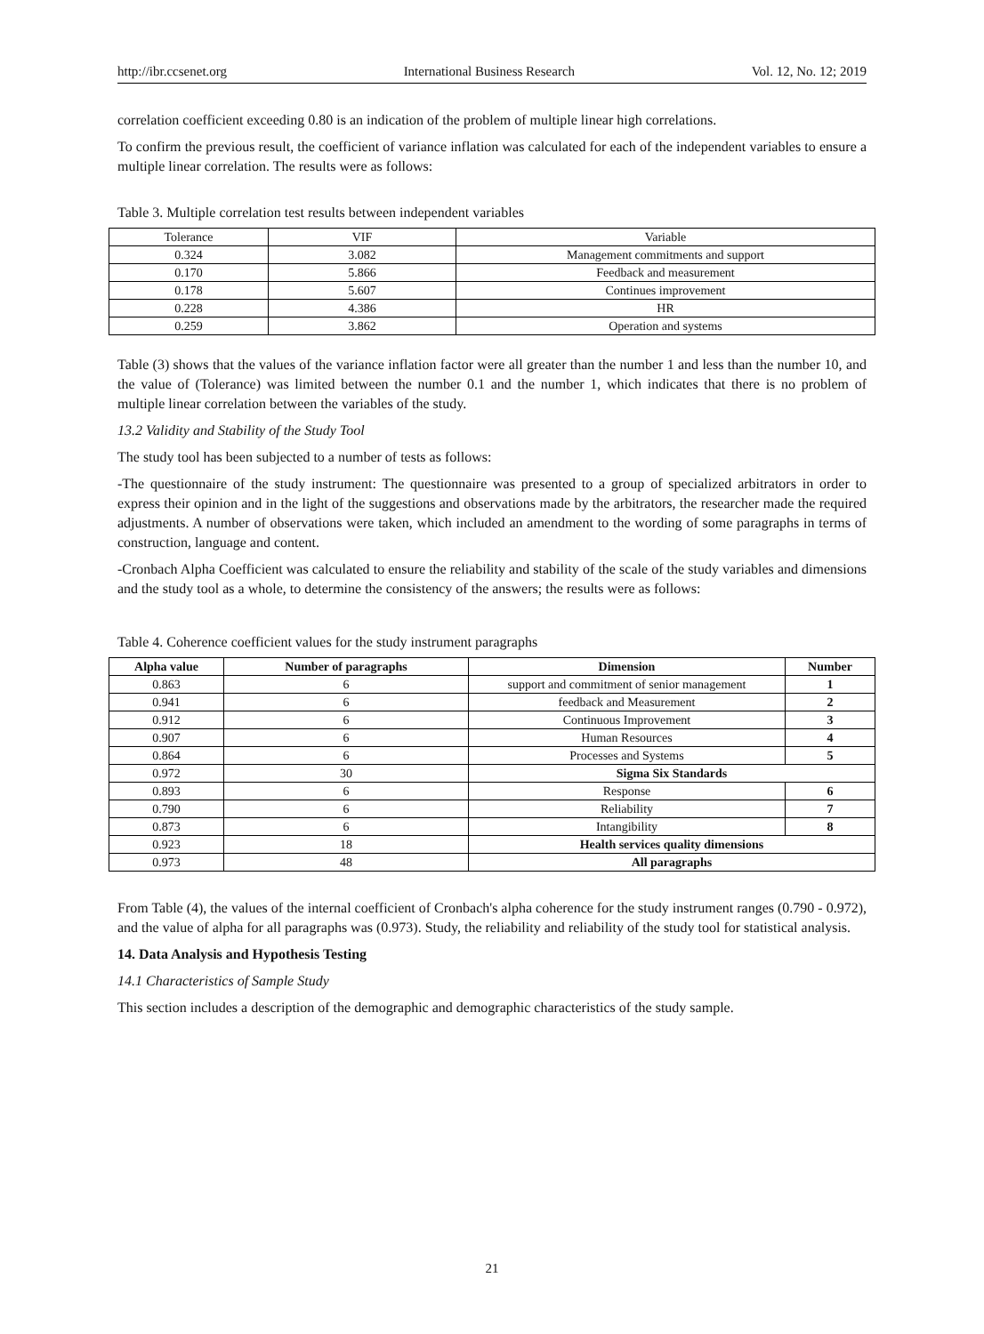http://ibr.ccsenet.org International Business Research Vol. 12, No. 12; 2019
correlation coefficient exceeding 0.80 is an indication of the problem of multiple linear high correlations.
To confirm the previous result, the coefficient of variance inflation was calculated for each of the independent variables to ensure a multiple linear correlation. The results were as follows:
Table 3. Multiple correlation test results between independent variables
| Tolerance | VIF | Variable |
| --- | --- | --- |
| 0.324 | 3.082 | Management commitments and support |
| 0.170 | 5.866 | Feedback and measurement |
| 0.178 | 5.607 | Continues improvement |
| 0.228 | 4.386 | HR |
| 0.259 | 3.862 | Operation and systems |
Table (3) shows that the values of the variance inflation factor were all greater than the number 1 and less than the number 10, and the value of (Tolerance) was limited between the number 0.1 and the number 1, which indicates that there is no problem of multiple linear correlation between the variables of the study.
13.2 Validity and Stability of the Study Tool
The study tool has been subjected to a number of tests as follows:
-The questionnaire of the study instrument: The questionnaire was presented to a group of specialized arbitrators in order to express their opinion and in the light of the suggestions and observations made by the arbitrators, the researcher made the required adjustments. A number of observations were taken, which included an amendment to the wording of some paragraphs in terms of construction, language and content.
-Cronbach Alpha Coefficient was calculated to ensure the reliability and stability of the scale of the study variables and dimensions and the study tool as a whole, to determine the consistency of the answers; the results were as follows:
Table 4. Coherence coefficient values for the study instrument paragraphs
| Alpha value | Number of paragraphs | Dimension | Number |
| --- | --- | --- | --- |
| 0.863 | 6 | support and commitment of senior management | 1 |
| 0.941 | 6 | feedback and Measurement | 2 |
| 0.912 | 6 | Continuous Improvement | 3 |
| 0.907 | 6 | Human Resources | 4 |
| 0.864 | 6 | Processes and Systems | 5 |
| 0.972 | 30 | Sigma Six Standards | |
| 0.893 | 6 | Response | 6 |
| 0.790 | 6 | Reliability | 7 |
| 0.873 | 6 | Intangibility | 8 |
| 0.923 | 18 | Health services quality dimensions | |
| 0.973 | 48 | All paragraphs | |
From Table (4), the values of the internal coefficient of Cronbach's alpha coherence for the study instrument ranges (0.790 - 0.972), and the value of alpha for all paragraphs was (0.973). Study, the reliability and reliability of the study tool for statistical analysis.
14. Data Analysis and Hypothesis Testing
14.1 Characteristics of Sample Study
This section includes a description of the demographic and demographic characteristics of the study sample.
21